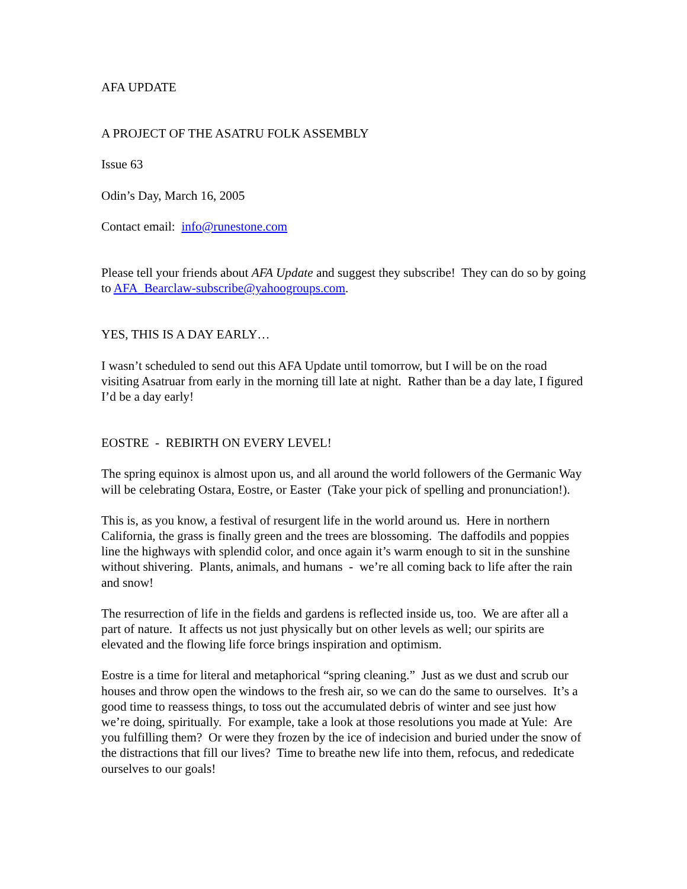AFA UPDATE
A PROJECT OF THE ASATRU FOLK ASSEMBLY
Issue 63
Odin’s Day, March 16, 2005
Contact email: info@runestone.com
Please tell your friends about AFA Update and suggest they subscribe! They can do so by going to AFA_Bearclaw-subscribe@yahoogroups.com.
YES, THIS IS A DAY EARLY…
I wasn’t scheduled to send out this AFA Update until tomorrow, but I will be on the road visiting Asatruar from early in the morning till late at night. Rather than be a day late, I figured I’d be a day early!
EOSTRE - REBIRTH ON EVERY LEVEL!
The spring equinox is almost upon us, and all around the world followers of the Germanic Way will be celebrating Ostara, Eostre, or Easter (Take your pick of spelling and pronunciation!).
This is, as you know, a festival of resurgent life in the world around us. Here in northern California, the grass is finally green and the trees are blossoming. The daffodils and poppies line the highways with splendid color, and once again it’s warm enough to sit in the sunshine without shivering. Plants, animals, and humans - we’re all coming back to life after the rain and snow!
The resurrection of life in the fields and gardens is reflected inside us, too. We are after all a part of nature. It affects us not just physically but on other levels as well; our spirits are elevated and the flowing life force brings inspiration and optimism.
Eostre is a time for literal and metaphorical “spring cleaning.” Just as we dust and scrub our houses and throw open the windows to the fresh air, so we can do the same to ourselves. It’s a good time to reassess things, to toss out the accumulated debris of winter and see just how we’re doing, spiritually. For example, take a look at those resolutions you made at Yule: Are you fulfilling them? Or were they frozen by the ice of indecision and buried under the snow of the distractions that fill our lives? Time to breathe new life into them, refocus, and rededicate ourselves to our goals!